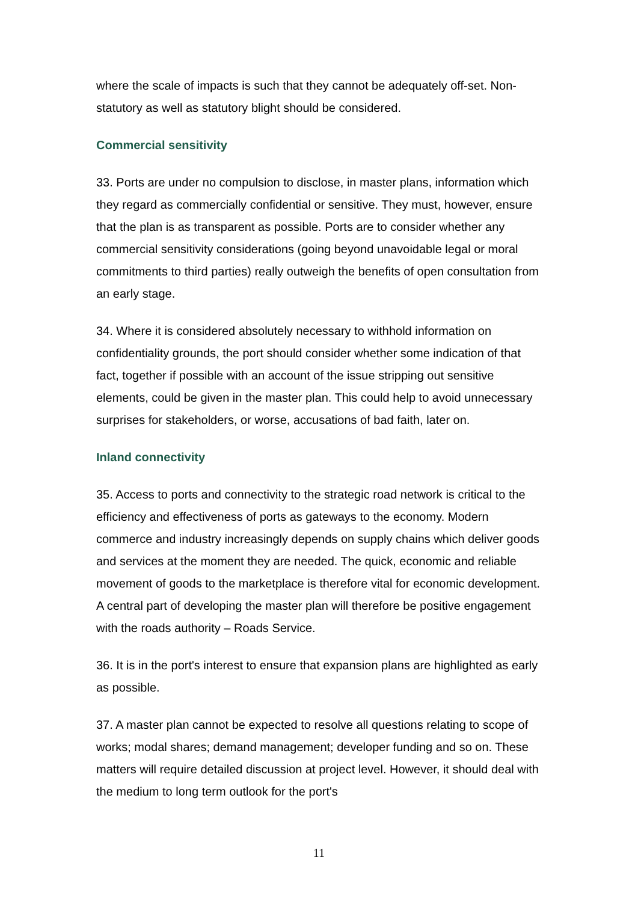where the scale of impacts is such that they cannot be adequately off-set. Non-statutory as well as statutory blight should be considered.
Commercial sensitivity
33. Ports are under no compulsion to disclose, in master plans, information which they regard as commercially confidential or sensitive. They must, however, ensure that the plan is as transparent as possible. Ports are to consider whether any commercial sensitivity considerations (going beyond unavoidable legal or moral commitments to third parties) really outweigh the benefits of open consultation from an early stage.
34. Where it is considered absolutely necessary to withhold information on confidentiality grounds, the port should consider whether some indication of that fact, together if possible with an account of the issue stripping out sensitive elements, could be given in the master plan. This could help to avoid unnecessary surprises for stakeholders, or worse, accusations of bad faith, later on.
Inland connectivity
35. Access to ports and connectivity to the strategic road network is critical to the efficiency and effectiveness of ports as gateways to the economy. Modern commerce and industry increasingly depends on supply chains which deliver goods and services at the moment they are needed. The quick, economic and reliable movement of goods to the marketplace is therefore vital for economic development. A central part of developing the master plan will therefore be positive engagement with the roads authority – Roads Service.
36. It is in the port's interest to ensure that expansion plans are highlighted as early as possible.
37. A master plan cannot be expected to resolve all questions relating to scope of works; modal shares; demand management; developer funding and so on. These matters will require detailed discussion at project level. However, it should deal with the medium to long term outlook for the port's
11